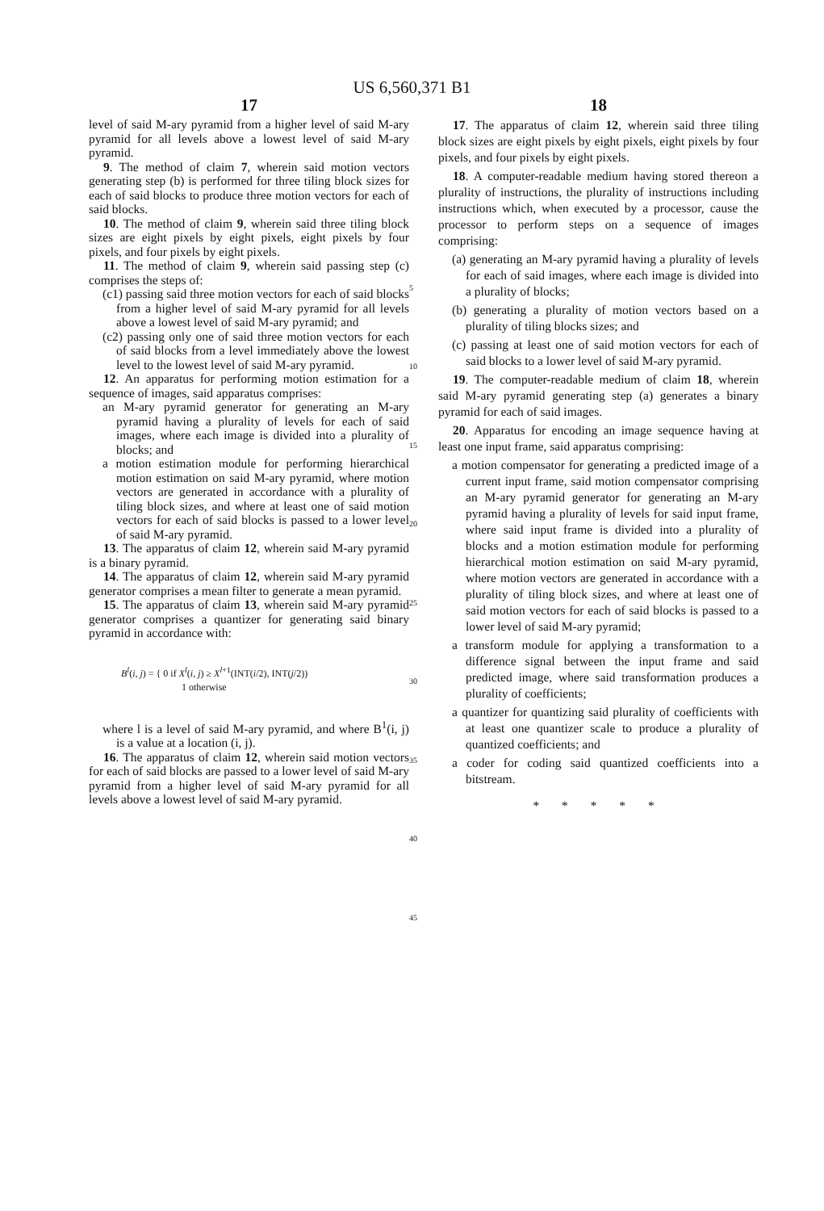US 6,560,371 B1
17
level of said M-ary pyramid from a higher level of said M-ary pyramid for all levels above a lowest level of said M-ary pyramid.
9. The method of claim 7, wherein said motion vectors generating step (b) is performed for three tiling block sizes for each of said blocks to produce three motion vectors for each of said blocks.
10. The method of claim 9, wherein said three tiling block sizes are eight pixels by eight pixels, eight pixels by four pixels, and four pixels by eight pixels.
11. The method of claim 9, wherein said passing step (c) comprises the steps of:
(c1) passing said three motion vectors for each of said blocks from a higher level of said M-ary pyramid for all levels above a lowest level of said M-ary pyramid; and
(c2) passing only one of said three motion vectors for each of said blocks from a level immediately above the lowest level to the lowest level of said M-ary pyramid.
12. An apparatus for performing motion estimation for a sequence of images, said apparatus comprises:
an M-ary pyramid generator for generating an M-ary pyramid having a plurality of levels for each of said images, where each image is divided into a plurality of blocks; and
a motion estimation module for performing hierarchical motion estimation on said M-ary pyramid, where motion vectors are generated in accordance with a plurality of tiling block sizes, and where at least one of said motion vectors for each of said blocks is passed to a lower level of said M-ary pyramid.
13. The apparatus of claim 12, wherein said M-ary pyramid is a binary pyramid.
14. The apparatus of claim 12, wherein said M-ary pyramid generator comprises a mean filter to generate a mean pyramid.
15. The apparatus of claim 13, wherein said M-ary pyramid generator comprises a quantizer for generating said binary pyramid in accordance with:
B<sup>l</sup>(i, j) = { 0 if X<sup>l</sup>(i, j) ≥ X<sup>l+1</sup>(INT(i/2), INT(j/2))
1 otherwise
where l is a level of said M-ary pyramid, and where B<sup>1</sup>(i, j) is a value at a location (i, j).
16. The apparatus of claim 12, wherein said motion vectors for each of said blocks are passed to a lower level of said M-ary pyramid from a higher level of said M-ary pyramid for all levels above a lowest level of said M-ary pyramid.
5
10
15
20
25
30
35
40
45
18
17. The apparatus of claim 12, wherein said three tiling block sizes are eight pixels by eight pixels, eight pixels by four pixels, and four pixels by eight pixels.
18. A computer-readable medium having stored thereon a plurality of instructions, the plurality of instructions including instructions which, when executed by a processor, cause the processor to perform steps on a sequence of images comprising:
(a) generating an M-ary pyramid having a plurality of levels for each of said images, where each image is divided into a plurality of blocks;
(b) generating a plurality of motion vectors based on a plurality of tiling blocks sizes; and
(c) passing at least one of said motion vectors for each of said blocks to a lower level of said M-ary pyramid.
19. The computer-readable medium of claim 18, wherein said M-ary pyramid generating step (a) generates a binary pyramid for each of said images.
20. Apparatus for encoding an image sequence having at least one input frame, said apparatus comprising:
a motion compensator for generating a predicted image of a current input frame, said motion compensator comprising an M-ary pyramid generator for generating an M-ary pyramid having a plurality of levels for said input frame, where said input frame is divided into a plurality of blocks and a motion estimation module for performing hierarchical motion estimation on said M-ary pyramid, where motion vectors are generated in accordance with a plurality of tiling block sizes, and where at least one of said motion vectors for each of said blocks is passed to a lower level of said M-ary pyramid;
a transform module for applying a transformation to a difference signal between the input frame and said predicted image, where said transformation produces a plurality of coefficients;
a quantizer for quantizing said plurality of coefficients with at least one quantizer scale to produce a plurality of quantized coefficients; and
a coder for coding said quantized coefficients into a bitstream.
* * * * *